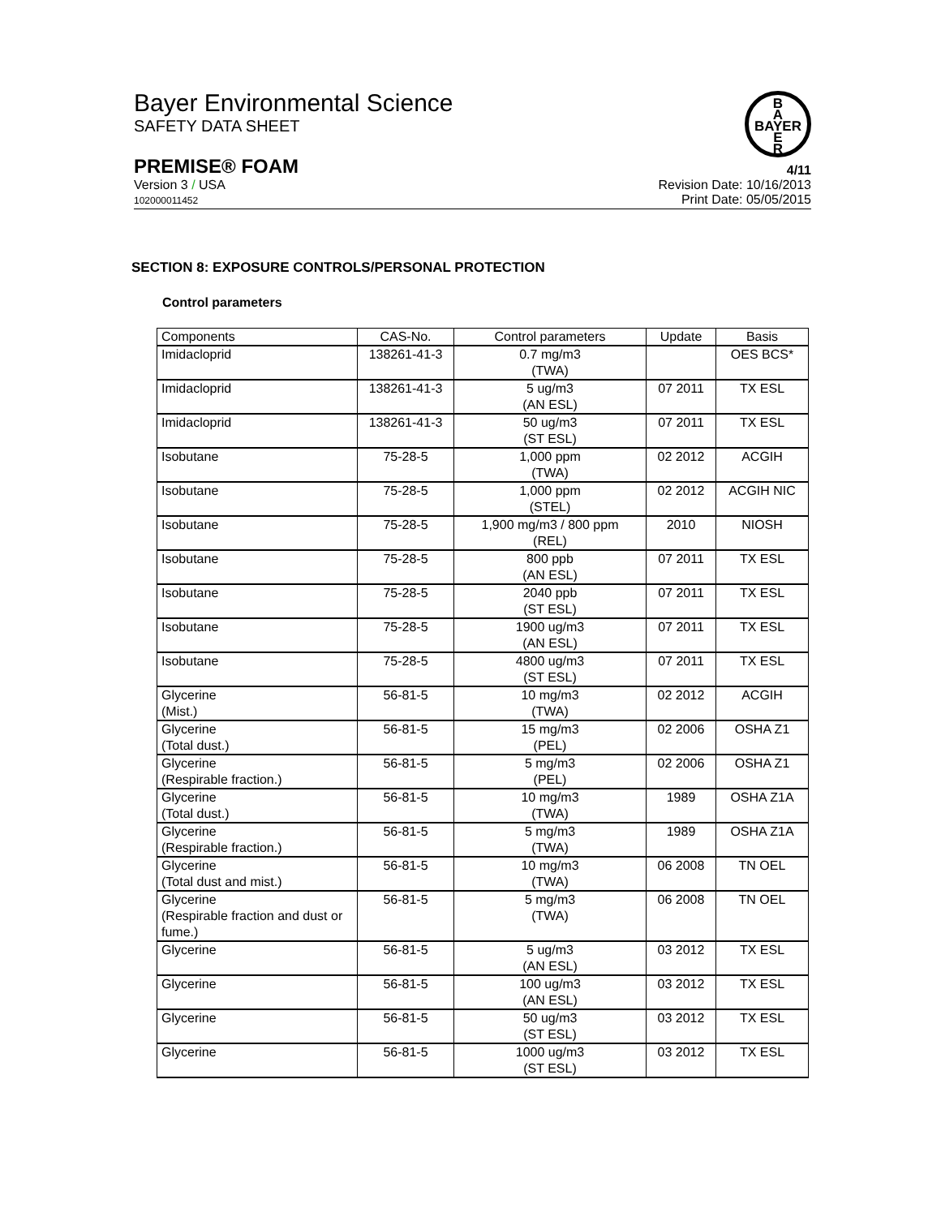B
A
BAYER
E
R
Bayer Environmental Science
SAFETY DATA SHEET
PREMISE® FOAM 4/11
Version 3 / USA
102000011452
Revision Date: 10/16/2013
Print Date: 05/05/2015
SECTION 8: EXPOSURE CONTROLS/PERSONAL PROTECTION
Control parameters
| Components | CAS-No. | Control parameters | Update | Basis |
| --- | --- | --- | --- | --- |
| Imidacloprid | 138261-41-3 | 0.7 mg/m3 (TWA) | | OES BCS* |
| Imidacloprid | 138261-41-3 | 5 ug/m3 (AN ESL) | 07 2011 | TX ESL |
| Imidacloprid | 138261-41-3 | 50 ug/m3 (ST ESL) | 07 2011 | TX ESL |
| Isobutane | 75-28-5 | 1,000 ppm (TWA) | 02 2012 | ACGIH |
| Isobutane | 75-28-5 | 1,000 ppm (STEL) | 02 2012 | ACGIH NIC |
| Isobutane | 75-28-5 | 1,900 mg/m3 / 800 ppm (REL) | 2010 | NIOSH |
| Isobutane | 75-28-5 | 800 ppb (AN ESL) | 07 2011 | TX ESL |
| Isobutane | 75-28-5 | 2040 ppb (ST ESL) | 07 2011 | TX ESL |
| Isobutane | 75-28-5 | 1900 ug/m3 (AN ESL) | 07 2011 | TX ESL |
| Isobutane | 75-28-5 | 4800 ug/m3 (ST ESL) | 07 2011 | TX ESL |
| Glycerine (Mist.) | 56-81-5 | 10 mg/m3 (TWA) | 02 2012 | ACGIH |
| Glycerine (Total dust.) | 56-81-5 | 15 mg/m3 (PEL) | 02 2006 | OSHA Z1 |
| Glycerine (Respirable fraction.) | 56-81-5 | 5 mg/m3 (PEL) | 02 2006 | OSHA Z1 |
| Glycerine (Total dust.) | 56-81-5 | 10 mg/m3 (TWA) | 1989 | OSHA Z1A |
| Glycerine (Respirable fraction.) | 56-81-5 | 5 mg/m3 (TWA) | 1989 | OSHA Z1A |
| Glycerine (Total dust and mist.) | 56-81-5 | 10 mg/m3 (TWA) | 06 2008 | TN OEL |
| Glycerine (Respirable fraction and dust or fume.) | 56-81-5 | 5 mg/m3 (TWA) | 06 2008 | TN OEL |
| Glycerine | 56-81-5 | 5 ug/m3 (AN ESL) | 03 2012 | TX ESL |
| Glycerine | 56-81-5 | 100 ug/m3 (AN ESL) | 03 2012 | TX ESL |
| Glycerine | 56-81-5 | 50 ug/m3 (ST ESL) | 03 2012 | TX ESL |
| Glycerine | 56-81-5 | 1000 ug/m3 (ST ESL) | 03 2012 | TX ESL |